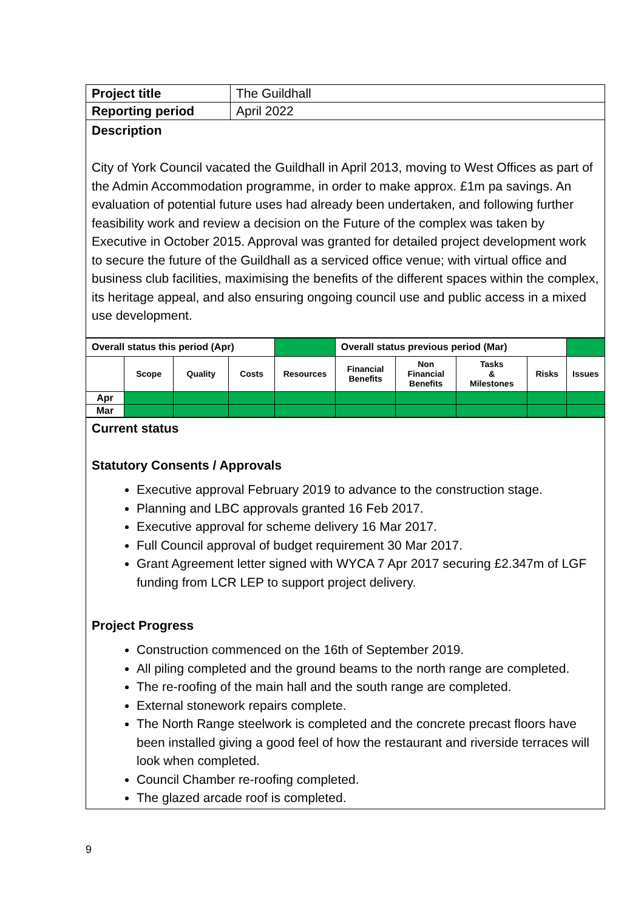| Project title | The Guildhall |
| Reporting period | April 2022 |
| Description City of York Council vacated the Guildhall in April 2013, moving to West Offices as part of the Admin Accommodation programme, in order to make approx. £1m pa savings. An evaluation of potential future uses had already been undertaken, and following further feasibility work and review a decision on the Future of the complex was taken by Executive in October 2015. Approval was granted for detailed project development work to secure the future of the Guildhall as a serviced office venue; with virtual office and business club facilities, maximising the benefits of the different spaces within the complex, its heritage appeal, and also ensuring ongoing council use and public access in a mixed use development. | |
| Overall status this period (Apr) | | | | | Overall status previous period (Mar) | | | | |
| | Scope | Quality | Costs | Resources | Financial Benefits | Non Financial Benefits | Tasks & Milestones | Risks | Issues |
| Apr | | | | | | | | | |
| Mar | | | | | | | | | |
| Current status Statutory Consents / Approvals Executive approval February 2019 to advance to the construction stage. Planning and LBC approvals granted 16 Feb 2017. Executive approval for scheme delivery 16 Mar 2017. Full Council approval of budget requirement 30 Mar 2017. Grant Agreement letter signed with WYCA 7 Apr 2017 securing £2.347m of LGF funding from LCR LEP to support project delivery. Project Progress Construction commenced on the 16th of September 2019. All piling completed and the ground beams to the north range are completed. The re-roofing of the main hall and the south range are completed. External stonework repairs complete. The North Range steelwork is completed and the concrete precast floors have been installed giving a good feel of how the restaurant and riverside terraces will look when completed. Council Chamber re-roofing completed. The glazed arcade roof is completed. |
9